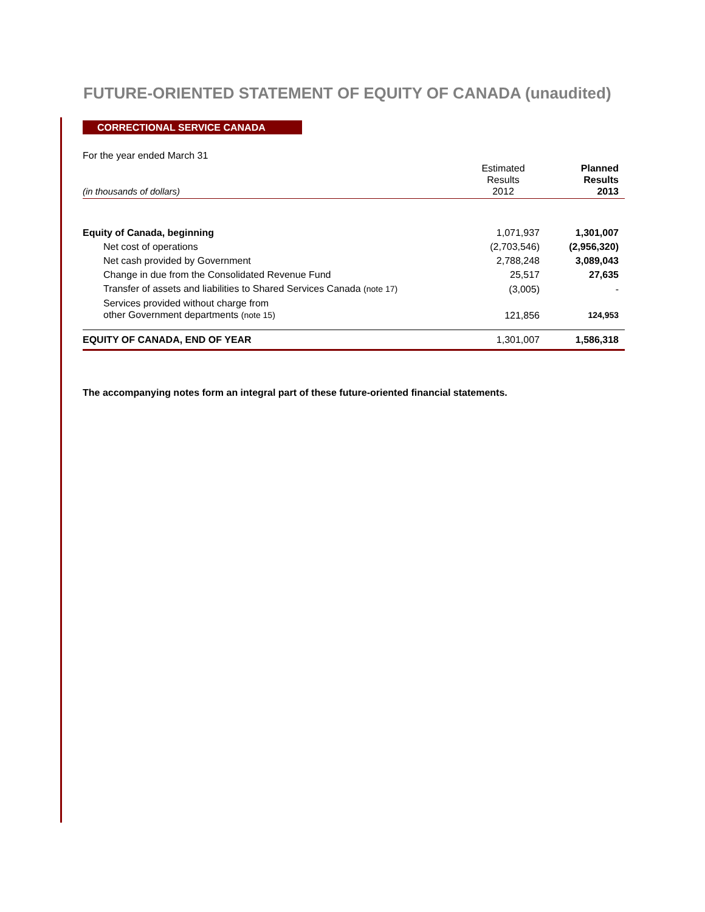FUTURE-ORIENTED STATEMENT OF EQUITY OF CANADA (unaudited)
CORRECTIONAL SERVICE CANADA
For the year ended March 31
| (in thousands of dollars) | Estimated Results 2012 | Planned Results 2013 |
| Equity of Canada, beginning | 1,071,937 | 1,301,007 |
| Net cost of operations | (2,703,546) | (2,956,320) |
| Net cash provided by Government | 2,788,248 | 3,089,043 |
| Change in due from the Consolidated Revenue Fund | 25,517 | 27,635 |
| Transfer of assets and liabilities to Shared Services Canada (note 17) | (3,005) | - |
| Services provided without charge from other Government departments (note 15) | 121,856 | 124,953 |
| EQUITY OF CANADA, END OF YEAR | 1,301,007 | 1,586,318 |
The accompanying notes form an integral part of these future-oriented financial statements.